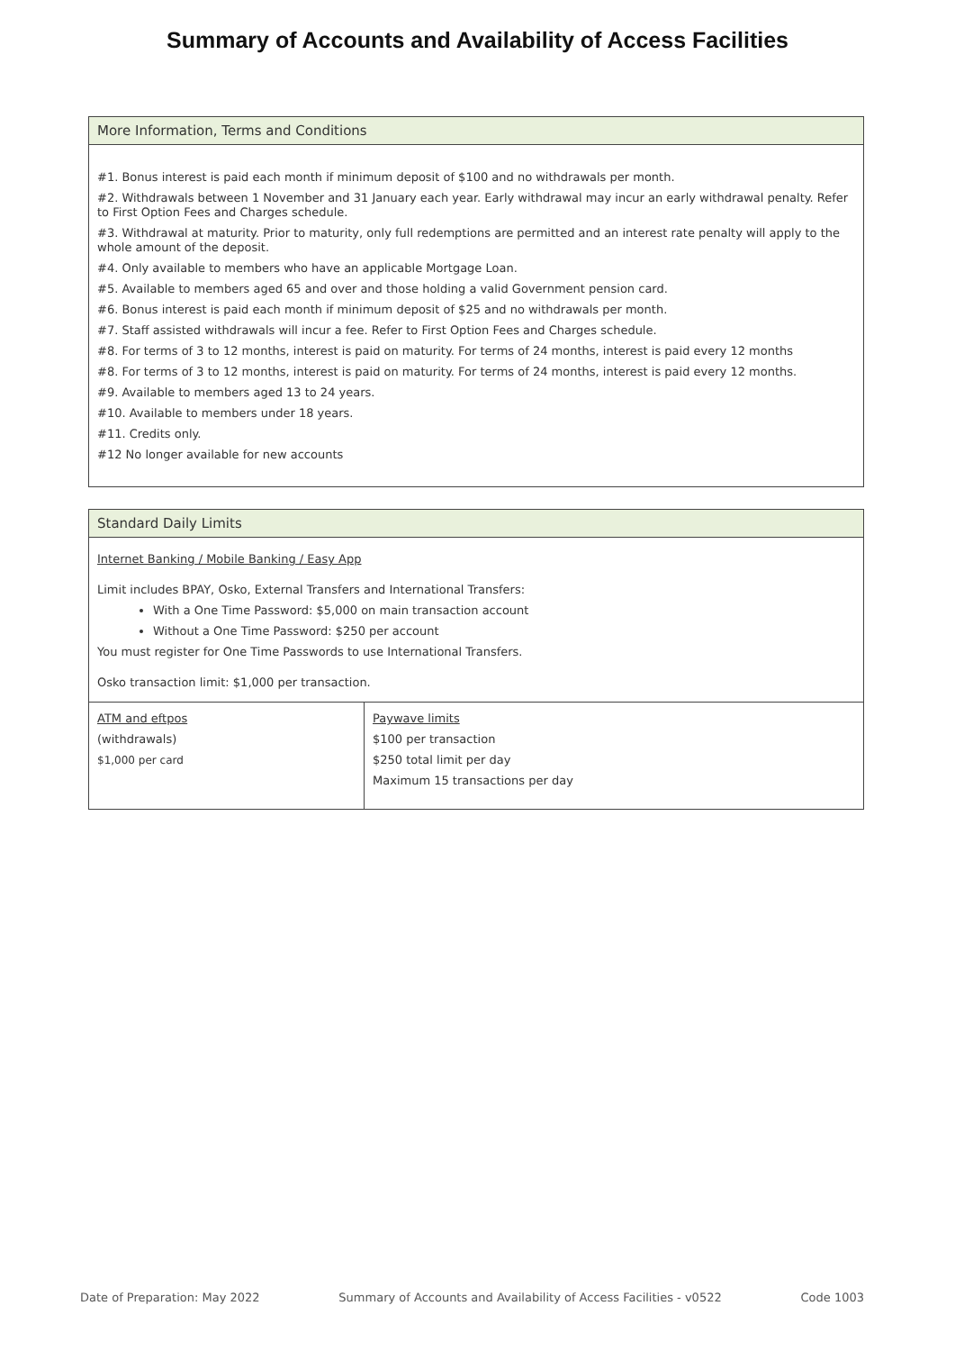Summary of Accounts and Availability of Access Facilities
More Information, Terms and Conditions
#1. Bonus interest is paid each month if minimum deposit of $100 and no withdrawals per month.
#2. Withdrawals between 1 November and 31 January each year. Early withdrawal may incur an early withdrawal penalty. Refer to First Option Fees and Charges schedule.
#3. Withdrawal at maturity. Prior to maturity, only full redemptions are permitted and an interest rate penalty will apply to the whole amount of the deposit.
#4. Only available to members who have an applicable Mortgage Loan.
#5. Available to members aged 65 and over and those holding a valid Government pension card.
#6. Bonus interest is paid each month if minimum deposit of $25 and no withdrawals per month.
#7. Staff assisted withdrawals will incur a fee. Refer to First Option Fees and Charges schedule.
#8. For terms of 3 to 12 months, interest is paid on maturity. For terms of 24 months, interest is paid every 12 months
#8. For terms of 3 to 12 months, interest is paid on maturity. For terms of 24 months, interest is paid every 12 months.
#9. Available to members aged 13 to 24 years.
#10. Available to members under 18 years.
#11. Credits only.
#12 No longer available for new accounts
Standard Daily Limits
Internet Banking / Mobile Banking / Easy App
Limit includes BPAY, Osko, External Transfers and International Transfers:
With a One Time Password: $5,000 on main transaction account
Without a One Time Password: $250 per account
You must register for One Time Passwords to use International Transfers.
Osko transaction limit: $1,000 per transaction.
| ATM and eftpos (withdrawals) $1,000 per card | Paywave limits $100 per transaction $250 total limit per day Maximum 15 transactions per day |
Date of Preparation: May 2022 Summary of Accounts and Availability of Access Facilities - v0522 Code 1003